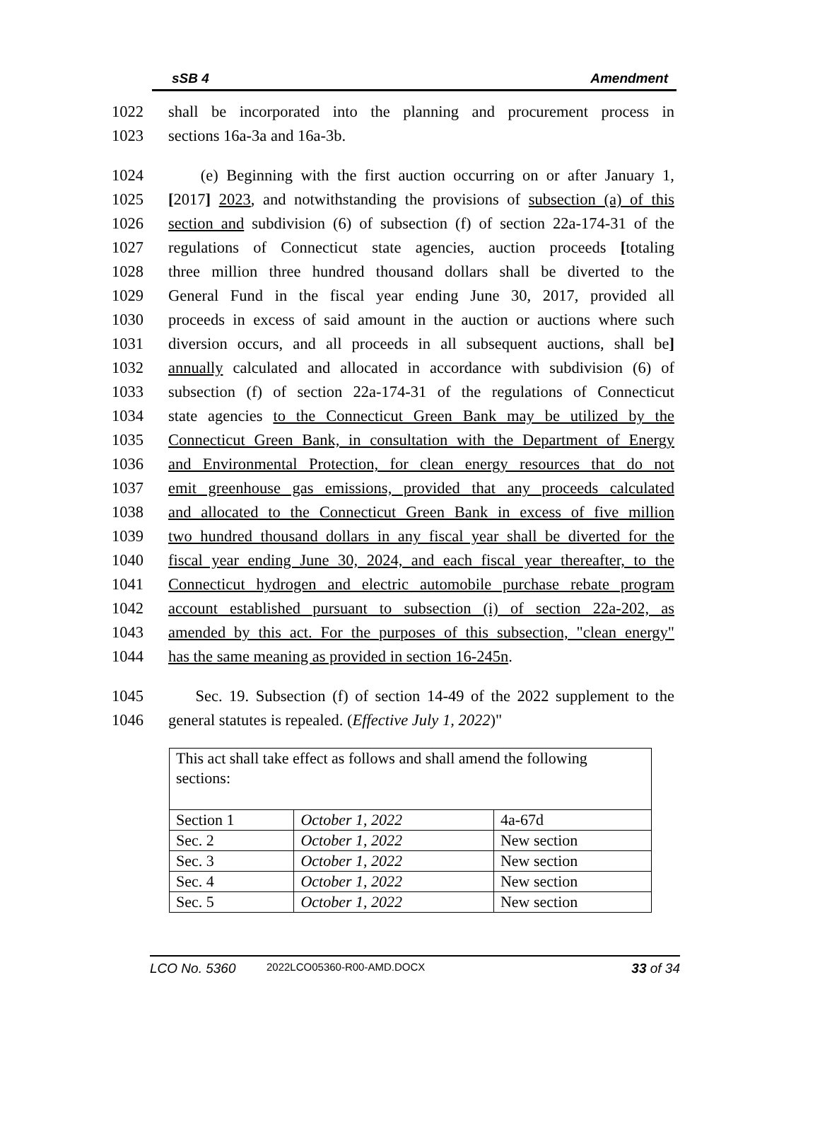sSB 4 Amendment
1022 shall be incorporated into the planning and procurement process in
1023 sections 16a-3a and 16a-3b.
1024 (e) Beginning with the first auction occurring on or after January 1,
1025 [2017] 2023, and notwithstanding the provisions of subsection (a) of this
1026 section and subdivision (6) of subsection (f) of section 22a-174-31 of the
1027 regulations of Connecticut state agencies, auction proceeds [totaling
1028 three million three hundred thousand dollars shall be diverted to the
1029 General Fund in the fiscal year ending June 30, 2017, provided all
1030 proceeds in excess of said amount in the auction or auctions where such
1031 diversion occurs, and all proceeds in all subsequent auctions, shall be]
1032 annually calculated and allocated in accordance with subdivision (6) of
1033 subsection (f) of section 22a-174-31 of the regulations of Connecticut
1034 state agencies to the Connecticut Green Bank may be utilized by the
1035 Connecticut Green Bank, in consultation with the Department of Energy
1036 and Environmental Protection, for clean energy resources that do not
1037 emit greenhouse gas emissions, provided that any proceeds calculated
1038 and allocated to the Connecticut Green Bank in excess of five million
1039 two hundred thousand dollars in any fiscal year shall be diverted for the
1040 fiscal year ending June 30, 2024, and each fiscal year thereafter, to the
1041 Connecticut hydrogen and electric automobile purchase rebate program
1042 account established pursuant to subsection (i) of section 22a-202, as
1043 amended by this act. For the purposes of this subsection, "clean energy"
1044 has the same meaning as provided in section 16-245n.
1045 Sec. 19. Subsection (f) of section 14-49 of the 2022 supplement to the
1046 general statutes is repealed. (Effective July 1, 2022)"
| This act shall take effect as follows and shall amend the following sections: | | |
| Section 1 | October 1, 2022 | 4a-67d |
| Sec. 2 | October 1, 2022 | New section |
| Sec. 3 | October 1, 2022 | New section |
| Sec. 4 | October 1, 2022 | New section |
| Sec. 5 | October 1, 2022 | New section |
LCO No. 5360 2022LCO05360-R00-AMD.DOCX 33 of 34